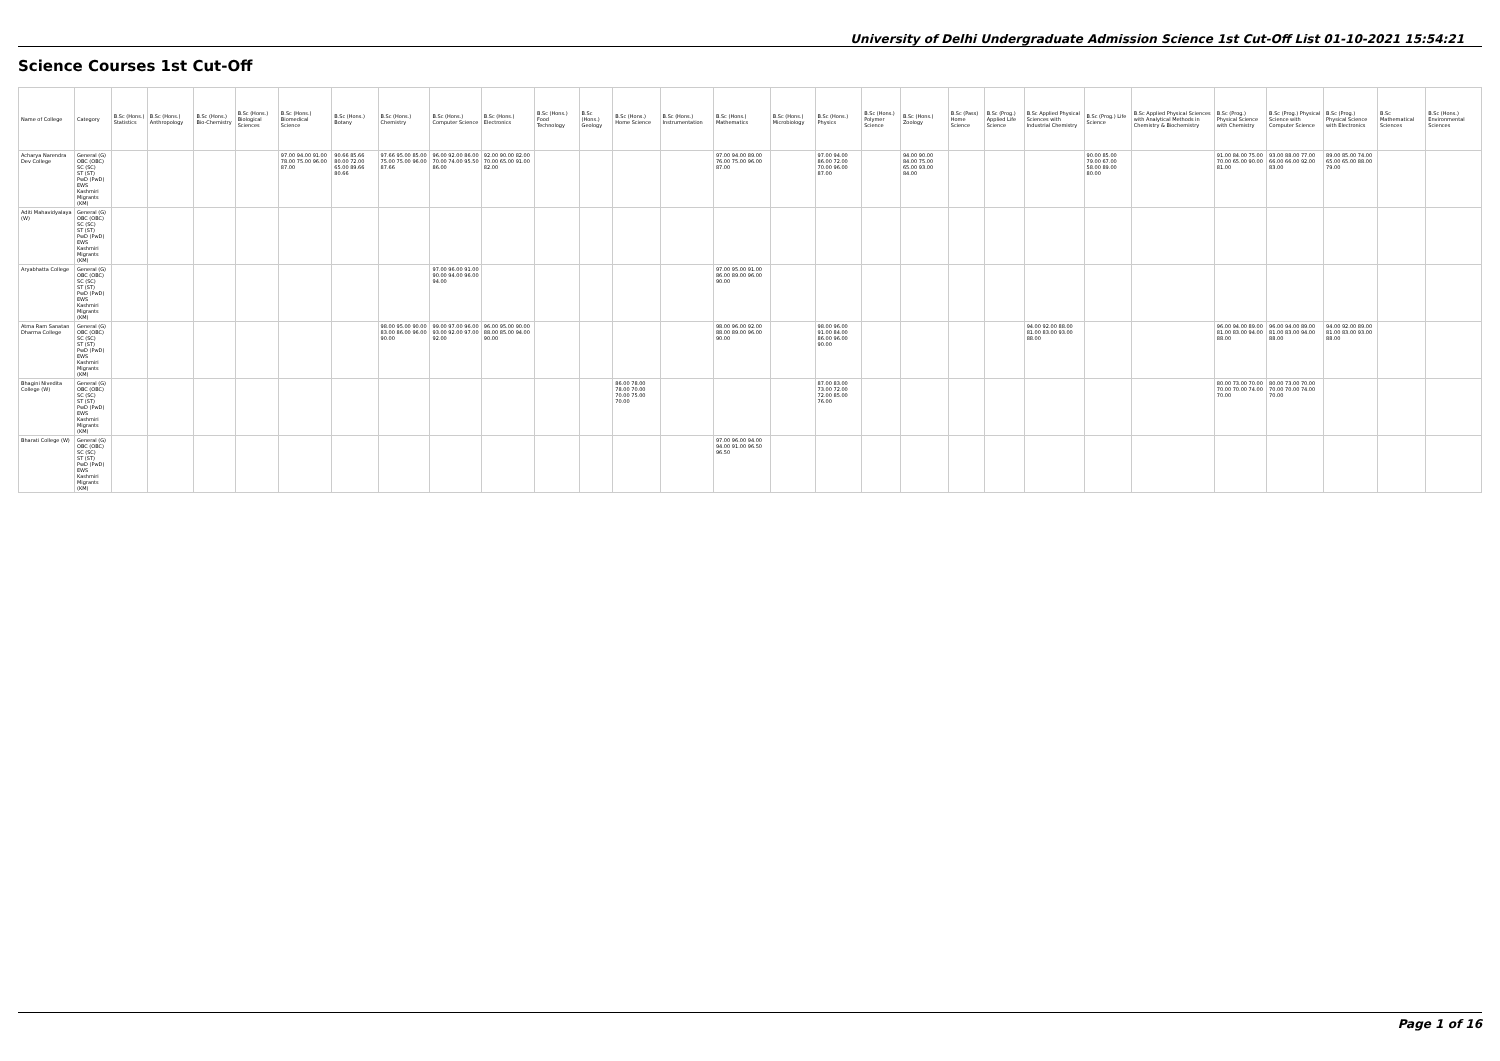University of Delhi Undergraduate Admission Science 1st Cut-Off List 01-10-2021 15:54:21
Science Courses 1st Cut-Off
| Name of College | Category | B.Sc (Hons.) Statistics | B.Sc (Hons.) Anthropology | B.Sc (Hons.) Bio-Chemistry | B.Sc (Hons.) Biological Sciences | B.Sc (Hons.) Biomedical Science | B.Sc (Hons.) Botany | B.Sc (Hons.) Chemistry | B.Sc (Hons.) Computer Science | B.Sc (Hons.) Electronics | B.Sc (Hons.) Food Technology | B.Sc (Hons.) Geology | B.Sc (Hons.) Home Science | B.Sc (Hons.) Instrumentation | B.Sc (Hons.) Mathematics | B.Sc (Hons.) Microbiology | B.Sc (Hons.) Physics | B.Sc (Hons.) Polymer Science | B.Sc (Hons.) Zoology | B.Sc (Pass) Home Science | B.Sc (Prog.) Applied Life Science | B.Sc Applied Physical Sciences with Industrial Chemistry | B.Sc (Prog.) Life Science | B.Sc Applied Physical Sciences with Analytical Methods in Chemistry & Biochemistry | B.Sc (Prog.) Physical Science with Chemistry | B.Sc (Prog.) Physical Science with Computer Science | B.Sc (Prog.) Physical Science with Electronics | B.Sc Mathematical Sciences | B.Sc (Hons.) Environmental Sciences |
| --- | --- | --- | --- | --- | --- | --- | --- | --- | --- | --- | --- | --- | --- | --- | --- | --- | --- | --- | --- | --- | --- | --- | --- | --- | --- | --- | --- | --- | --- |
| Acharya Narendra Dev College | General (G) OBC (OBC) SC (SC) ST (ST) PwD (PwD) EWS Kashmiri Migrants (KM) | | | | | 97.00 94.00 91.00 78.00 75.00 96.00 87.00 | 90.66 85.66 80.00 72.00 65.00 89.66 80.66 | 97.66 95.00 85.00 75.00 75.00 96.00 87.66 | 96.00 92.00 86.00 70.00 74.00 95.50 86.00 | 92.00 90.00 82.00 70.00 65.00 91.00 82.00 | | | | | 97.00 94.00 89.00 76.00 75.00 96.00 87.00 | | 97.00 94.00 86.00 72.00 70.00 96.00 87.00 | | 94.00 90.00 84.00 75.00 65.00 93.00 84.00 | | | | 90.00 85.00 79.00 67.00 58.00 89.00 80.00 | | 91.00 84.00 75.00 70.00 65.00 90.00 81.00 | 93.00 88.00 77.00 66.00 66.00 92.00 83.00 | 89.00 85.00 74.00 65.00 65.00 88.00 79.00 | | |
| Aditi Mahavidyalaya (W) | General (G) OBC (OBC) SC (SC) ST (ST) PwD (PwD) EWS Kashmiri Migrants (KM) | | | | | | | | | | | | | | | | | | | | | | | | | | | | |
| Aryabhatta College | General (G) OBC (OBC) SC (SC) ST (ST) PwD (PwD) EWS Kashmiri Migrants (KM) | | | | | | | | 97.00 96.00 91.00 90.00 94.00 96.00 94.00 | | | | | | 97.00 95.00 91.00 86.00 89.00 96.00 90.00 | | | | | | | | | | | | | | |
| Atma Ram Sanatan Dharma College | General (G) OBC (OBC) SC (SC) ST (ST) PwD (PwD) EWS Kashmiri Migrants (KM) | | | | | | | 98.00 95.00 90.00 83.00 86.00 96.00 90.00 | 99.00 97.00 96.00 93.00 92.00 97.00 92.00 | 96.00 95.00 90.00 88.00 85.00 94.00 90.00 | | | | | 98.00 96.00 92.00 88.00 89.00 96.00 90.00 | | 98.00 96.00 91.00 84.00 86.00 96.00 90.00 | | | | | 94.00 92.00 88.00 81.00 83.00 93.00 88.00 | | | 96.00 94.00 89.00 81.00 83.00 94.00 88.00 | 96.00 94.00 89.00 81.00 83.00 94.00 88.00 | 94.00 92.00 89.00 81.00 83.00 93.00 88.00 | | |
| Bhagini Nivedita College (W) | General (G) OBC (OBC) SC (SC) ST (ST) PwD (PwD) EWS Kashmiri Migrants (KM) | | | | | | | | | | | | 86.00 78.00 78.00 70.00 70.00 75.00 70.00 | | | | 87.00 83.00 73.00 72.00 72.00 85.00 76.00 | | | | | | | | 80.00 73.00 70.00 70.00 70.00 74.00 70.00 | 80.00 73.00 70.00 70.00 70.00 74.00 70.00 | | | |
| Bharati College (W) | General (G) OBC (OBC) SC (SC) ST (ST) PwD (PwD) EWS Kashmiri Migrants (KM) | | | | | | | | | | | | | | 97.00 96.00 94.00 94.00 91.00 96.50 96.50 | | | | | | | | | | | | | | |
Page 1 of 16